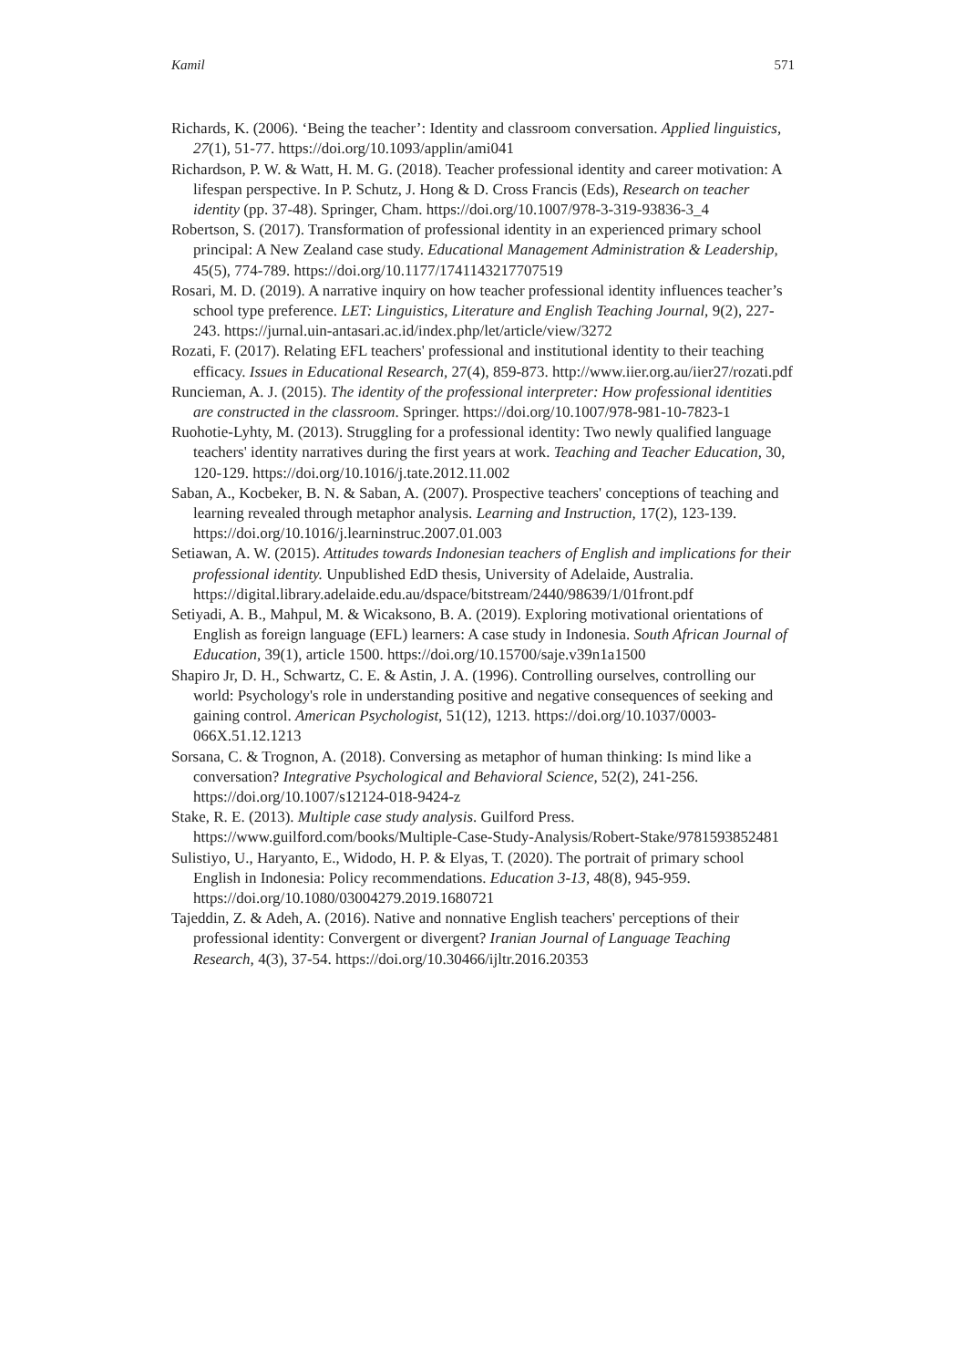Kamil 571
Richards, K. (2006). ‘Being the teacher’: Identity and classroom conversation. Applied linguistics, 27(1), 51-77. https://doi.org/10.1093/applin/ami041
Richardson, P. W. & Watt, H. M. G. (2018). Teacher professional identity and career motivation: A lifespan perspective. In P. Schutz, J. Hong & D. Cross Francis (Eds), Research on teacher identity (pp. 37-48). Springer, Cham. https://doi.org/10.1007/978-3-319-93836-3_4
Robertson, S. (2017). Transformation of professional identity in an experienced primary school principal: A New Zealand case study. Educational Management Administration & Leadership, 45(5), 774-789. https://doi.org/10.1177/1741143217707519
Rosari, M. D. (2019). A narrative inquiry on how teacher professional identity influences teacher’s school type preference. LET: Linguistics, Literature and English Teaching Journal, 9(2), 227-243. https://jurnal.uin-antasari.ac.id/index.php/let/article/view/3272
Rozati, F. (2017). Relating EFL teachers' professional and institutional identity to their teaching efficacy. Issues in Educational Research, 27(4), 859-873. http://www.iier.org.au/iier27/rozati.pdf
Runcieman, A. J. (2015). The identity of the professional interpreter: How professional identities are constructed in the classroom. Springer. https://doi.org/10.1007/978-981-10-7823-1
Ruohotie-Lyhty, M. (2013). Struggling for a professional identity: Two newly qualified language teachers' identity narratives during the first years at work. Teaching and Teacher Education, 30, 120-129. https://doi.org/10.1016/j.tate.2012.11.002
Saban, A., Kocbeker, B. N. & Saban, A. (2007). Prospective teachers' conceptions of teaching and learning revealed through metaphor analysis. Learning and Instruction, 17(2), 123-139. https://doi.org/10.1016/j.learninstruc.2007.01.003
Setiawan, A. W. (2015). Attitudes towards Indonesian teachers of English and implications for their professional identity. Unpublished EdD thesis, University of Adelaide, Australia. https://digital.library.adelaide.edu.au/dspace/bitstream/2440/98639/1/01front.pdf
Setiyadi, A. B., Mahpul, M. & Wicaksono, B. A. (2019). Exploring motivational orientations of English as foreign language (EFL) learners: A case study in Indonesia. South African Journal of Education, 39(1), article 1500. https://doi.org/10.15700/saje.v39n1a1500
Shapiro Jr, D. H., Schwartz, C. E. & Astin, J. A. (1996). Controlling ourselves, controlling our world: Psychology's role in understanding positive and negative consequences of seeking and gaining control. American Psychologist, 51(12), 1213. https://doi.org/10.1037/0003-066X.51.12.1213
Sorsana, C. & Trognon, A. (2018). Conversing as metaphor of human thinking: Is mind like a conversation? Integrative Psychological and Behavioral Science, 52(2), 241-256. https://doi.org/10.1007/s12124-018-9424-z
Stake, R. E. (2013). Multiple case study analysis. Guilford Press. https://www.guilford.com/books/Multiple-Case-Study-Analysis/Robert-Stake/9781593852481
Sulistiyo, U., Haryanto, E., Widodo, H. P. & Elyas, T. (2020). The portrait of primary school English in Indonesia: Policy recommendations. Education 3-13, 48(8), 945-959. https://doi.org/10.1080/03004279.2019.1680721
Tajeddin, Z. & Adeh, A. (2016). Native and nonnative English teachers' perceptions of their professional identity: Convergent or divergent? Iranian Journal of Language Teaching Research, 4(3), 37-54. https://doi.org/10.30466/ijltr.2016.20353